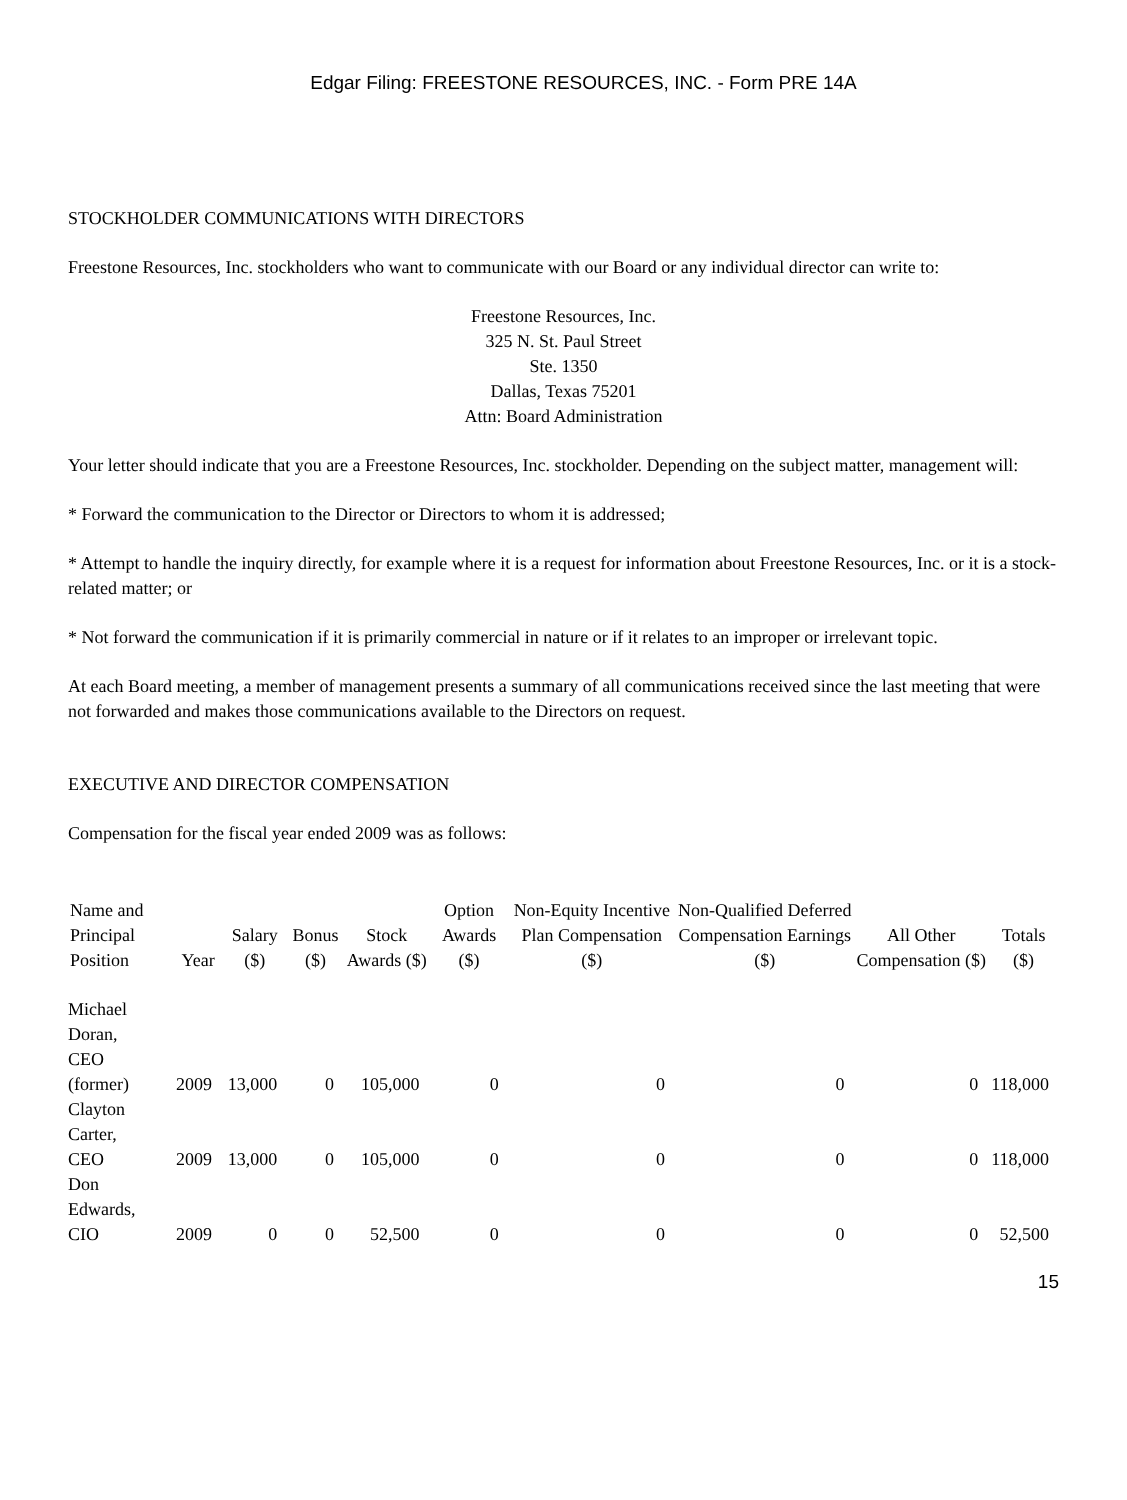Edgar Filing: FREESTONE RESOURCES, INC. - Form PRE 14A
STOCKHOLDER COMMUNICATIONS WITH DIRECTORS
Freestone Resources, Inc. stockholders who want to communicate with our Board or any individual director can write to:
Freestone Resources, Inc.
325 N. St. Paul Street
Ste. 1350
Dallas, Texas 75201
Attn: Board Administration
Your letter should indicate that you are a Freestone Resources, Inc. stockholder. Depending on the subject matter, management will:
* Forward the communication to the Director or Directors to whom it is addressed;
* Attempt to handle the inquiry directly, for example where it is a request for information about Freestone Resources, Inc. or it is a stock-related matter; or
* Not forward the communication if it is primarily commercial in nature or if it relates to an improper or irrelevant topic.
At each Board meeting, a member of management presents a summary of all communications received since the last meeting that were not forwarded and makes those communications available to the Directors on request.
EXECUTIVE AND DIRECTOR COMPENSATION
Compensation for the fiscal year ended 2009 was as follows:
| Name and Principal Position | Year | Salary ($) | Bonus ($) | Stock Awards ($) | Option Awards ($) | Non-Equity Incentive Plan Compensation ($) | Non-Qualified Deferred Compensation Earnings ($) | All Other Compensation ($) | Totals ($) |
| --- | --- | --- | --- | --- | --- | --- | --- | --- | --- |
| Michael Doran, CEO (former) | 2009 | 13,000 | 0 | 105,000 | 0 | 0 | 0 | 0 | 118,000 |
| Clayton Carter, CEO | 2009 | 13,000 | 0 | 105,000 | 0 | 0 | 0 | 0 | 118,000 |
| Don Edwards, CIO | 2009 | 0 | 0 | 52,500 | 0 | 0 | 0 | 0 | 52,500 |
15